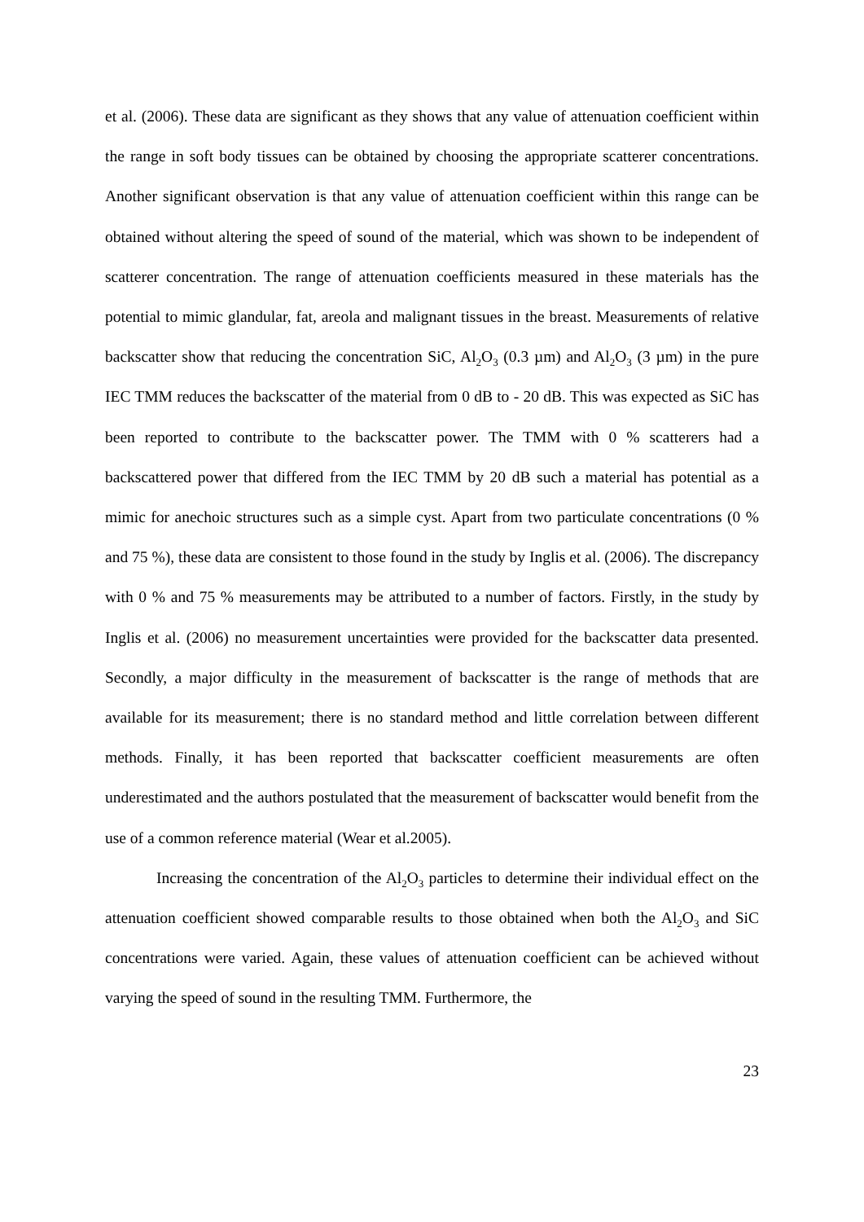et al. (2006). These data are significant as they shows that any value of attenuation coefficient within the range in soft body tissues can be obtained by choosing the appropriate scatterer concentrations. Another significant observation is that any value of attenuation coefficient within this range can be obtained without altering the speed of sound of the material, which was shown to be independent of scatterer concentration. The range of attenuation coefficients measured in these materials has the potential to mimic glandular, fat, areola and malignant tissues in the breast. Measurements of relative backscatter show that reducing the concentration SiC, Al<sub>2</sub>O<sub>3</sub> (0.3 µm) and Al<sub>2</sub>O<sub>3</sub> (3 µm) in the pure IEC TMM reduces the backscatter of the material from 0 dB to - 20 dB. This was expected as SiC has been reported to contribute to the backscatter power. The TMM with 0 % scatterers had a backscattered power that differed from the IEC TMM by 20 dB such a material has potential as a mimic for anechoic structures such as a simple cyst. Apart from two particulate concentrations (0 % and 75 %), these data are consistent to those found in the study by Inglis et al. (2006). The discrepancy with 0 % and 75 % measurements may be attributed to a number of factors. Firstly, in the study by Inglis et al. (2006) no measurement uncertainties were provided for the backscatter data presented. Secondly, a major difficulty in the measurement of backscatter is the range of methods that are available for its measurement; there is no standard method and little correlation between different methods. Finally, it has been reported that backscatter coefficient measurements are often underestimated and the authors postulated that the measurement of backscatter would benefit from the use of a common reference material (Wear et al.2005).
Increasing the concentration of the Al<sub>2</sub>O<sub>3</sub> particles to determine their individual effect on the attenuation coefficient showed comparable results to those obtained when both the Al<sub>2</sub>O<sub>3</sub> and SiC concentrations were varied. Again, these values of attenuation coefficient can be achieved without varying the speed of sound in the resulting TMM. Furthermore, the
23